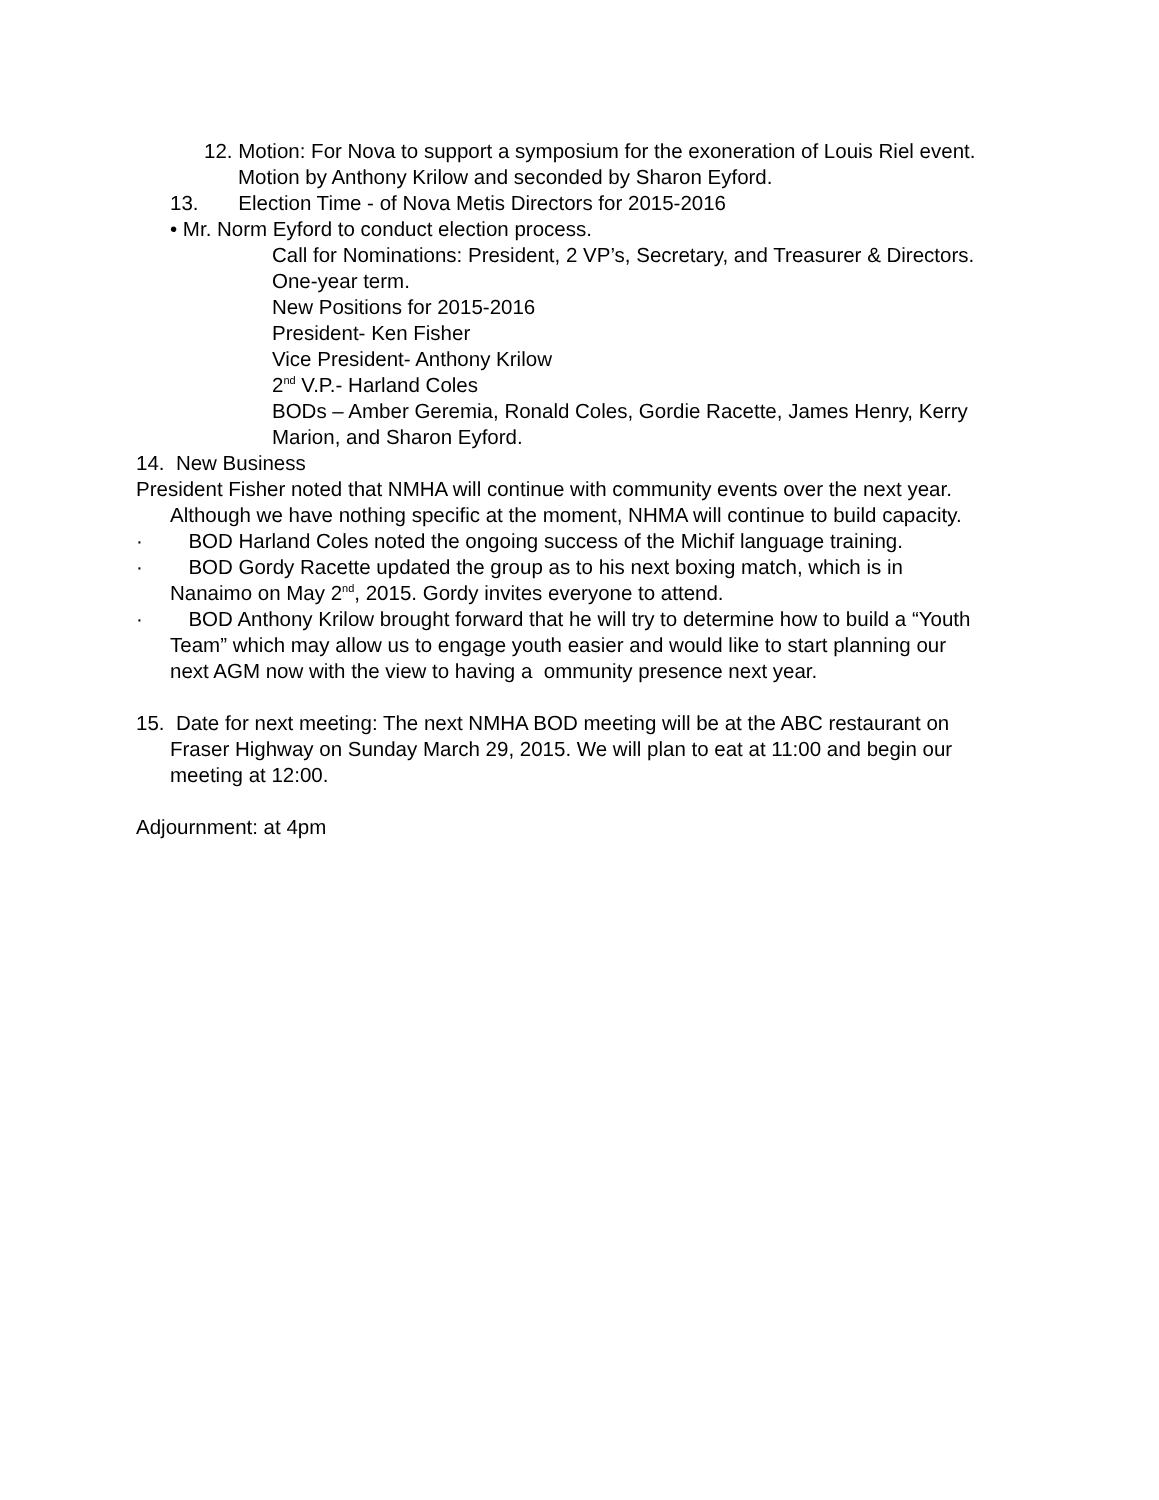12. Motion: For Nova to support a symposium for the exoneration of Louis Riel event. Motion by Anthony Krilow and seconded by Sharon Eyford.
13. Election Time - of Nova Metis Directors for 2015-2016
• Mr. Norm Eyford to conduct election process.
Call for Nominations: President, 2 VP’s, Secretary, and Treasurer & Directors. One-year term.
New Positions for 2015-2016
President- Ken Fisher
Vice President- Anthony Krilow
2<sup>nd</sup> V.P.- Harland Coles
BODs – Amber Geremia, Ronald Coles, Gordie Racette, James Henry, Kerry Marion, and Sharon Eyford.
14. New Business
President Fisher noted that NMHA will continue with community events over the next year. Although we have nothing specific at the moment, NHMA will continue to build capacity.
· BOD Harland Coles noted the ongoing success of the Michif language training.
· BOD Gordy Racette updated the group as to his next boxing match, which is in Nanaimo on May 2<sup>nd</sup>, 2015. Gordy invites everyone to attend.
· BOD Anthony Krilow brought forward that he will try to determine how to build a “Youth Team” which may allow us to engage youth easier and would like to start planning our next AGM now with the view to having a ommunity presence next year.
15. Date for next meeting: The next NMHA BOD meeting will be at the ABC restaurant on Fraser Highway on Sunday March 29, 2015. We will plan to eat at 11:00 and begin our meeting at 12:00.
Adjournment: at 4pm